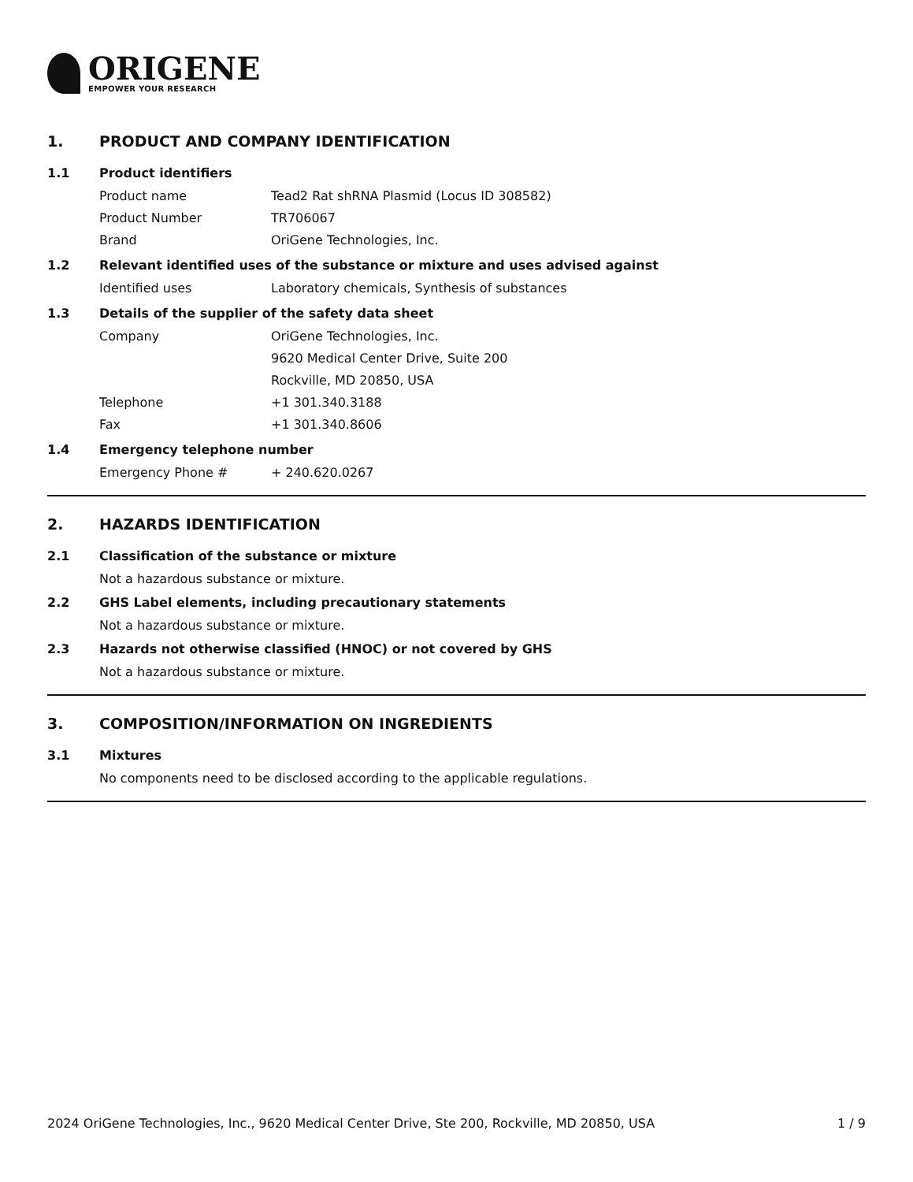ORIGENE
EMPOWER YOUR RESEARCH
1. PRODUCT AND COMPANY IDENTIFICATION
1.1 Product identifiers
Product name Tead2 Rat shRNA Plasmid (Locus ID 308582)
Product Number TR706067
Brand OriGene Technologies, Inc.
1.2 Relevant identified uses of the substance or mixture and uses advised against
Identified uses Laboratory chemicals, Synthesis of substances
1.3 Details of the supplier of the safety data sheet
Company OriGene Technologies, Inc.
9620 Medical Center Drive, Suite 200
Rockville, MD 20850, USA
Telephone +1 301.340.3188
Fax +1 301.340.8606
1.4 Emergency telephone number
Emergency Phone # + 240.620.0267
2. HAZARDS IDENTIFICATION
2.1 Classification of the substance or mixture
Not a hazardous substance or mixture.
2.2 GHS Label elements, including precautionary statements
Not a hazardous substance or mixture.
2.3 Hazards not otherwise classified (HNOC) or not covered by GHS
Not a hazardous substance or mixture.
3. COMPOSITION/INFORMATION ON INGREDIENTS
3.1 Mixtures
No components need to be disclosed according to the applicable regulations.
2024 OriGene Technologies, Inc., 9620 Medical Center Drive, Ste 200, Rockville, MD 20850, USA 1 / 9